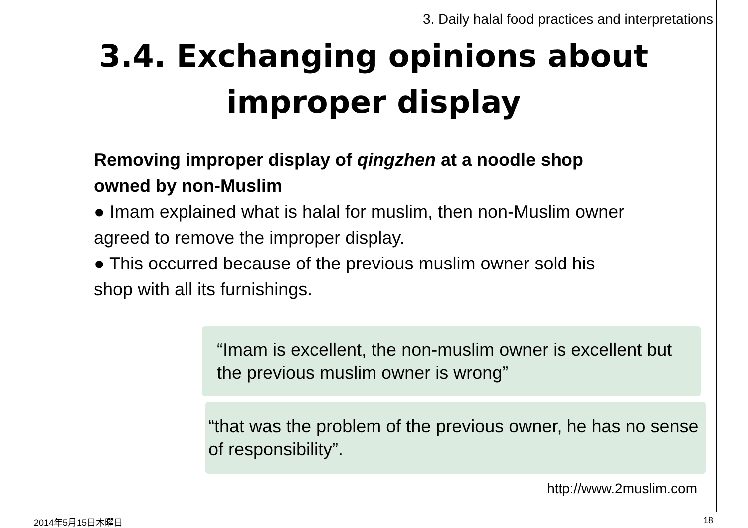3. Daily halal food practices and interpretations
3.4. Exchanging opinions about
improper display
Removing improper display of qingzhen at a noodle shop owned by non-Muslim
● Imam explained what is halal for muslim, then non-Muslim owner agreed to remove the improper display.
● This occurred because of the previous muslim owner sold his shop with all its furnishings.
“Imam is excellent, the non-muslim owner is excellent but the previous muslim owner is wrong”
“that was the problem of the previous owner, he has no sense of responsibility”.
http://www.2muslim.com
2014年5月15日木曜日 18